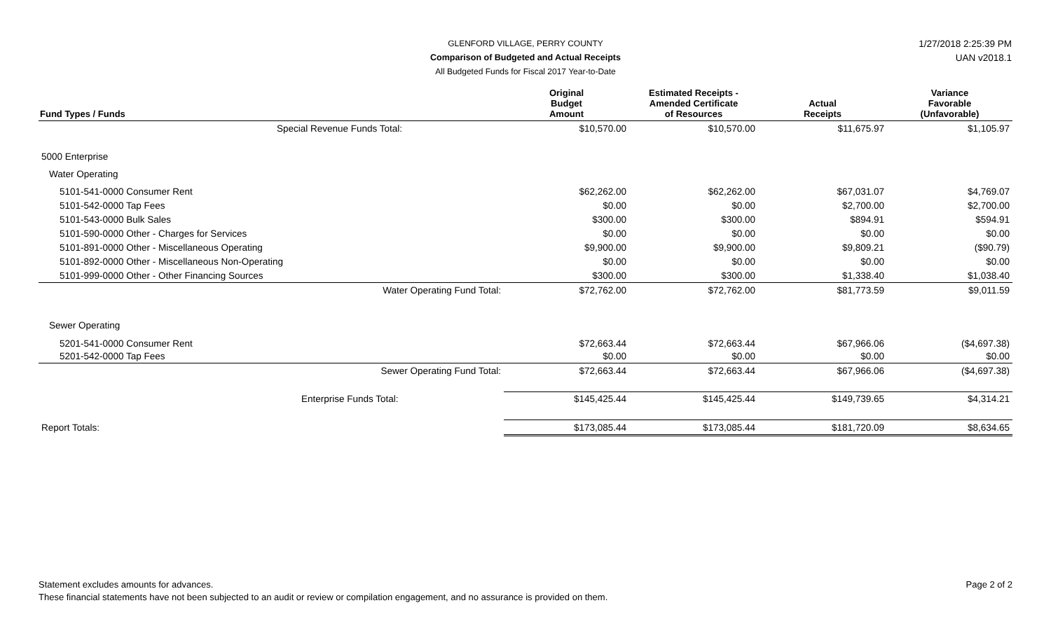GLENFORD VILLAGE, PERRY COUNTY 1/27/2018 2:25:39 PM
Comparison of Budgeted and Actual Receipts UAN v2018.1
All Budgeted Funds for Fiscal 2017 Year-to-Date
| Fund Types / Funds | Original Budget Amount | Estimated Receipts - Amended Certificate of Resources | Actual Receipts | Variance Favorable (Unfavorable) |
| --- | --- | --- | --- | --- |
| Special Revenue Funds Total: | $10,570.00 | $10,570.00 | $11,675.97 | $1,105.97 |
| 5000 Enterprise | | | | |
| Water Operating | | | | |
| 5101-541-0000 Consumer Rent | $62,262.00 | $62,262.00 | $67,031.07 | $4,769.07 |
| 5101-542-0000 Tap Fees | $0.00 | $0.00 | $2,700.00 | $2,700.00 |
| 5101-543-0000 Bulk Sales | $300.00 | $300.00 | $894.91 | $594.91 |
| 5101-590-0000 Other - Charges for Services | $0.00 | $0.00 | $0.00 | $0.00 |
| 5101-891-0000 Other - Miscellaneous Operating | $9,900.00 | $9,900.00 | $9,809.21 | ($90.79) |
| 5101-892-0000 Other - Miscellaneous Non-Operating | $0.00 | $0.00 | $0.00 | $0.00 |
| 5101-999-0000 Other - Other Financing Sources | $300.00 | $300.00 | $1,338.40 | $1,038.40 |
| Water Operating Fund Total: | $72,762.00 | $72,762.00 | $81,773.59 | $9,011.59 |
| Sewer Operating | | | | |
| 5201-541-0000 Consumer Rent | $72,663.44 | $72,663.44 | $67,966.06 | ($4,697.38) |
| 5201-542-0000 Tap Fees | $0.00 | $0.00 | $0.00 | $0.00 |
| Sewer Operating Fund Total: | $72,663.44 | $72,663.44 | $67,966.06 | ($4,697.38) |
| Enterprise Funds Total: | $145,425.44 | $145,425.44 | $149,739.65 | $4,314.21 |
| Report Totals: | $173,085.44 | $173,085.44 | $181,720.09 | $8,634.65 |
Statement excludes amounts for advances. Page 2 of 2
These financial statements have not been subjected to an audit or review or compilation engagement, and no assurance is provided on them.